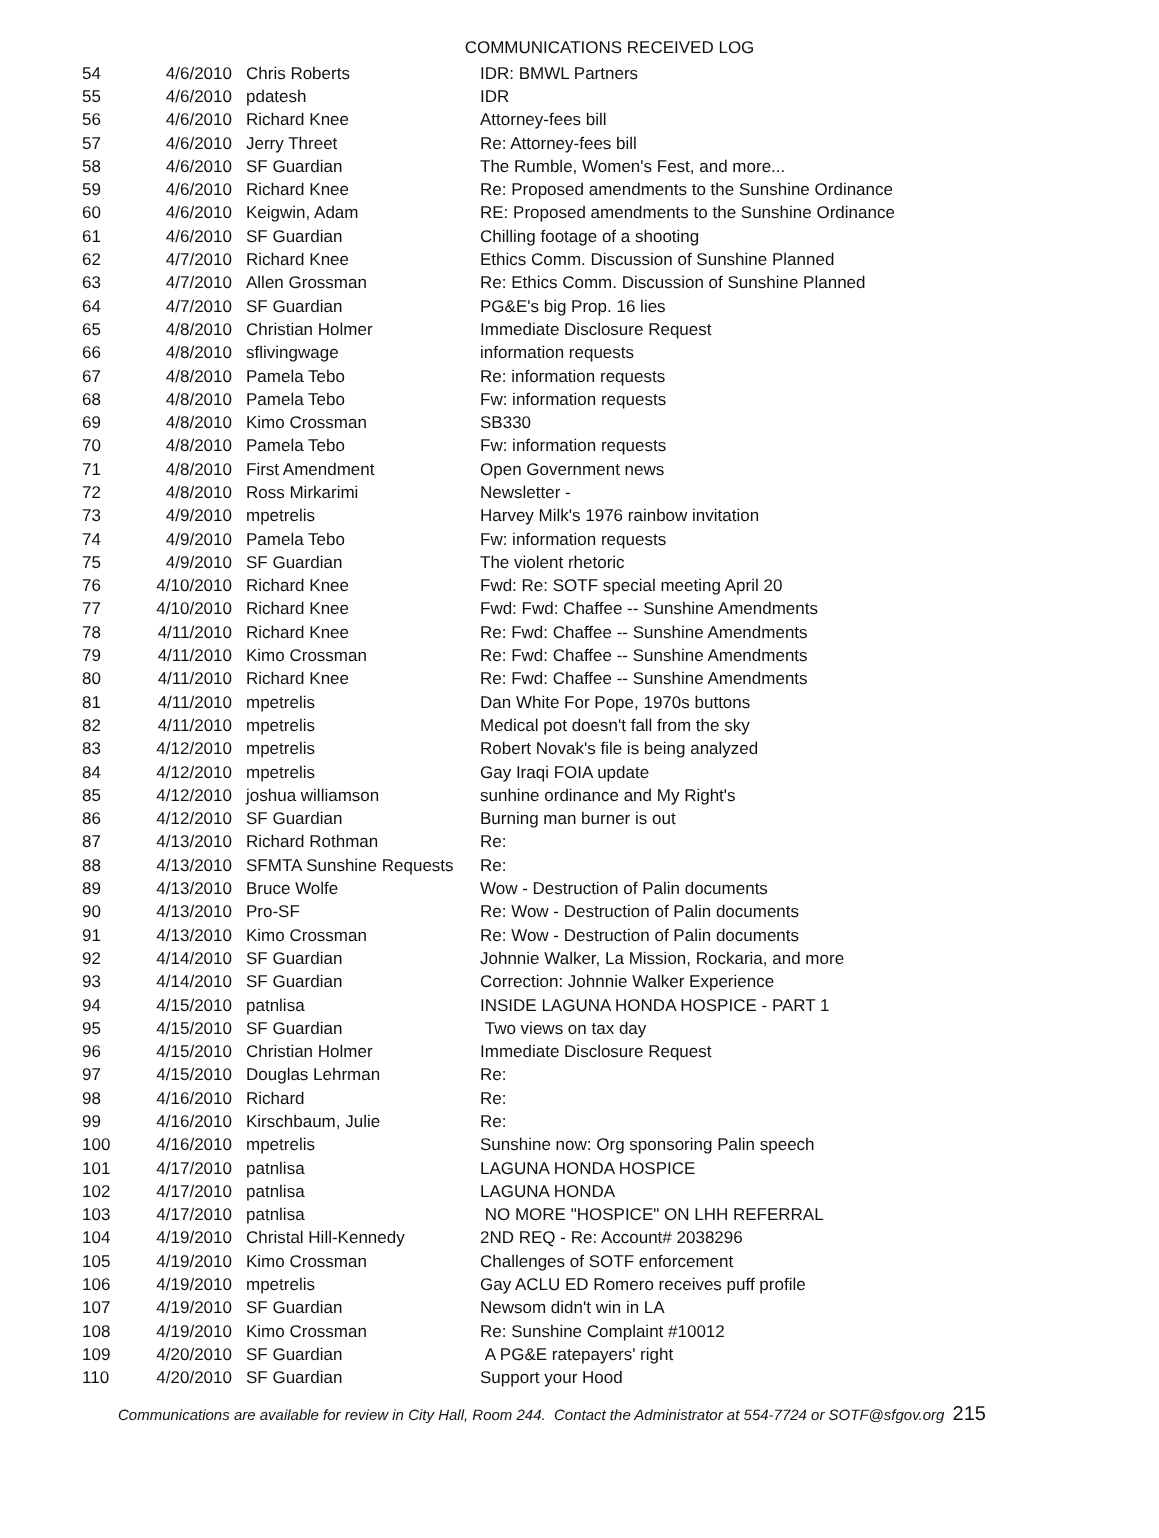COMMUNICATIONS RECEIVED LOG
| 54 | 4/6/2010 | Chris Roberts | IDR: BMWL Partners |
| 55 | 4/6/2010 | pdatesh | IDR |
| 56 | 4/6/2010 | Richard Knee | Attorney-fees bill |
| 57 | 4/6/2010 | Jerry Threet | Re: Attorney-fees bill |
| 58 | 4/6/2010 | SF Guardian | The Rumble, Women's Fest, and more... |
| 59 | 4/6/2010 | Richard Knee | Re: Proposed amendments to the Sunshine Ordinance |
| 60 | 4/6/2010 | Keigwin, Adam | RE: Proposed amendments to the Sunshine Ordinance |
| 61 | 4/6/2010 | SF Guardian | Chilling footage of a shooting |
| 62 | 4/7/2010 | Richard Knee | Ethics Comm. Discussion of Sunshine Planned |
| 63 | 4/7/2010 | Allen Grossman | Re: Ethics Comm. Discussion of Sunshine Planned |
| 64 | 4/7/2010 | SF Guardian | PG&E's big Prop. 16 lies |
| 65 | 4/8/2010 | Christian Holmer | Immediate Disclosure Request |
| 66 | 4/8/2010 | sflivingwage | information requests |
| 67 | 4/8/2010 | Pamela Tebo | Re: information requests |
| 68 | 4/8/2010 | Pamela Tebo | Fw: information requests |
| 69 | 4/8/2010 | Kimo Crossman | SB330 |
| 70 | 4/8/2010 | Pamela Tebo | Fw: information requests |
| 71 | 4/8/2010 | First Amendment | Open Government news |
| 72 | 4/8/2010 | Ross Mirkarimi | Newsletter - |
| 73 | 4/9/2010 | mpetrelis | Harvey Milk's 1976 rainbow invitation |
| 74 | 4/9/2010 | Pamela Tebo | Fw: information requests |
| 75 | 4/9/2010 | SF Guardian | The violent rhetoric |
| 76 | 4/10/2010 | Richard Knee | Fwd: Re: SOTF special meeting April 20 |
| 77 | 4/10/2010 | Richard Knee | Fwd: Fwd: Chaffee -- Sunshine Amendments |
| 78 | 4/11/2010 | Richard Knee | Re: Fwd: Chaffee -- Sunshine Amendments |
| 79 | 4/11/2010 | Kimo Crossman | Re: Fwd: Chaffee -- Sunshine Amendments |
| 80 | 4/11/2010 | Richard Knee | Re: Fwd: Chaffee -- Sunshine Amendments |
| 81 | 4/11/2010 | mpetrelis | Dan White For Pope, 1970s buttons |
| 82 | 4/11/2010 | mpetrelis | Medical pot doesn't fall from the sky |
| 83 | 4/12/2010 | mpetrelis | Robert Novak's file is being analyzed |
| 84 | 4/12/2010 | mpetrelis | Gay Iraqi FOIA update |
| 85 | 4/12/2010 | joshua williamson | sunhine ordinance and My Right's |
| 86 | 4/12/2010 | SF Guardian | Burning man burner is out |
| 87 | 4/13/2010 | Richard Rothman | Re: |
| 88 | 4/13/2010 | SFMTA Sunshine Requests | Re: |
| 89 | 4/13/2010 | Bruce Wolfe | Wow - Destruction of Palin documents |
| 90 | 4/13/2010 | Pro-SF | Re: Wow - Destruction of Palin documents |
| 91 | 4/13/2010 | Kimo Crossman | Re: Wow - Destruction of Palin documents |
| 92 | 4/14/2010 | SF Guardian | Johnnie Walker, La Mission, Rockaria, and more |
| 93 | 4/14/2010 | SF Guardian | Correction: Johnnie Walker Experience |
| 94 | 4/15/2010 | patnlisa | INSIDE LAGUNA HONDA HOSPICE - PART 1 |
| 95 | 4/15/2010 | SF Guardian | Two views on tax day |
| 96 | 4/15/2010 | Christian Holmer | Immediate Disclosure Request |
| 97 | 4/15/2010 | Douglas Lehrman | Re: |
| 98 | 4/16/2010 | Richard | Re: |
| 99 | 4/16/2010 | Kirschbaum, Julie | Re: |
| 100 | 4/16/2010 | mpetrelis | Sunshine now: Org sponsoring Palin speech |
| 101 | 4/17/2010 | patnlisa | LAGUNA HONDA HOSPICE |
| 102 | 4/17/2010 | patnlisa | LAGUNA HONDA |
| 103 | 4/17/2010 | patnlisa | NO MORE "HOSPICE" ON LHH REFERRAL |
| 104 | 4/19/2010 | Christal Hill-Kennedy | 2ND REQ - Re: Account# 2038296 |
| 105 | 4/19/2010 | Kimo Crossman | Challenges of SOTF enforcement |
| 106 | 4/19/2010 | mpetrelis | Gay ACLU ED Romero receives puff profile |
| 107 | 4/19/2010 | SF Guardian | Newsom didn't win in LA |
| 108 | 4/19/2010 | Kimo Crossman | Re: Sunshine Complaint #10012 |
| 109 | 4/20/2010 | SF Guardian | A PG&E ratepayers' right |
| 110 | 4/20/2010 | SF Guardian | Support your Hood |
Communications are available for review in City Hall, Room 244. Contact the Administrator at 554-7724 or SOTF@sfgov.org 215